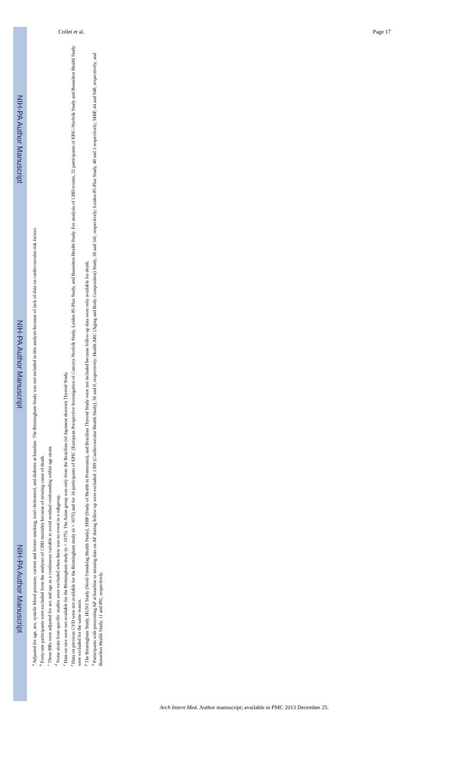Collet et al. Page 17
NIH-PA Author Manuscript NIH-PA Author Manuscript NIH-PA Author Manuscript
<sup>a</sup> Adjusted for age, sex, systolic blood pressure, current and former smoking, total cholesterol, and diabetes at baseline. The Birmingham Study was not included in this analysis because of lack of data on cardiovascular risk factors.
<sup>b</sup> Forty-one participants were excluded from the analyses of CHD mortality because of missing cause of death.
<sup>c</sup> These HRs were adjusted for sex and age as a continuous variable to avoid residual confounding within age strata.
<sup>d</sup> Some strata from specific studies were excluded when there was no event in a subgroup.
<sup>e</sup> Data on race were not available for the Birmingham study (n = 1075). The Asian group was only from the Brazilian (of Japanese descent) Thyroid Study.
<sup>f</sup> Data on previous CVD were not available for the Birmingham study (n = 1075) and for 34 participants of EPIC (European Prospective Investigation of Cancer)–Norfolk Study, Leiden 85-Plus Study, and Busselton Health Study. For analysis of CHD events, 32 participants of EPIC-Norfolk Study and Busselton Health Study were excluded for the same reason.
<sup>g</sup> The Birmingham Study, HUNT Study (Nord-Trøndelag Health Study), SHIP (Study of Health in Pomerania), and Brazilian Thyroid Study were not included because follow-up data were only available for death.
<sup>h</sup> Participants with preexisting AF at baseline or missing data on AF during follow-up were excluded: CHS (Cardiovascular Health Study), 50 and 0, respectively; Health ABC (Aging and Body Composition) Study, 38 and 341, respectively; Leiden-85-Plus Study, 48 and 2 respectively; SHIP, 44 and 948, respectively; and Busselton Health Study, 11 and 891, respectively.
Arch Intern Med. Author manuscript; available in PMC 2013 December 25.